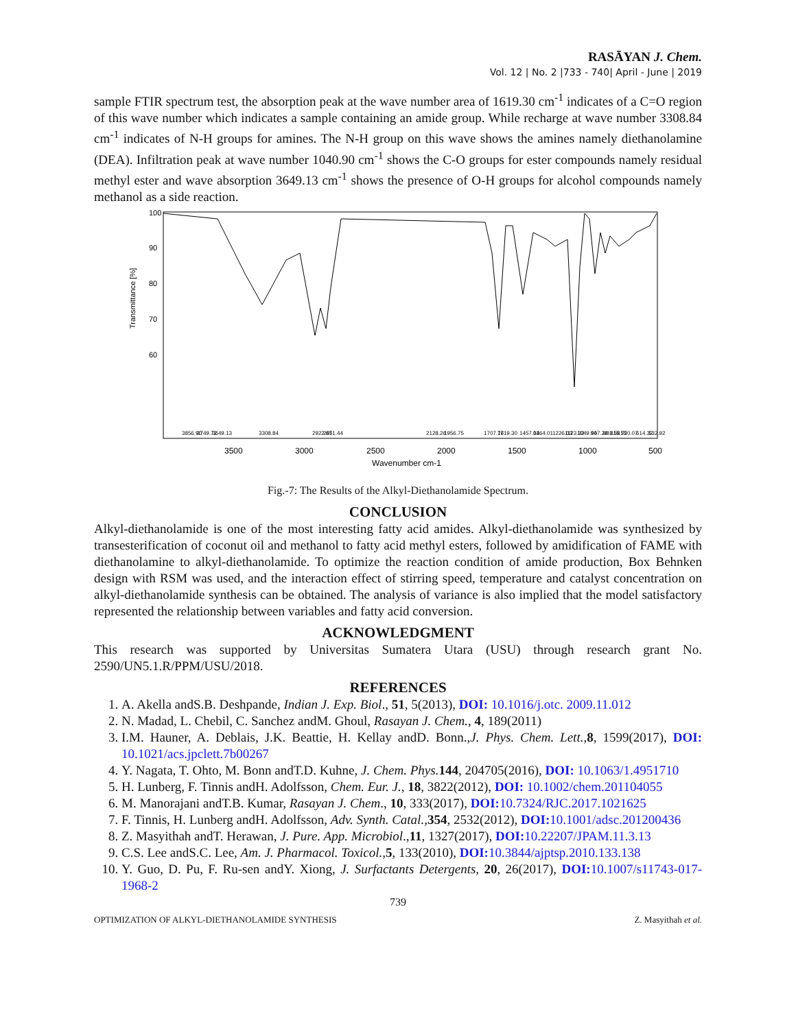RASĀYAN J. Chem.
Vol. 12 | No. 2 |733 - 740| April - June | 2019
sample FTIR spectrum test, the absorption peak at the wave number area of 1619.30 cm<sup>-1</sup> indicates of a C=O region of this wave number which indicates a sample containing an amide group. While recharge at wave number 3308.84 cm<sup>-1</sup> indicates of N-H groups for amines. The N-H group on this wave shows the amines namely diethanolamine (DEA). Infiltration peak at wave number 1040.90 cm<sup>-1</sup> shows the C-O groups for ester compounds namely residual methyl ester and wave absorption 3649.13 cm<sup>-1</sup> shows the presence of O-H groups for alcohol compounds namely methanol as a side reaction.
3500
3000
2500
2000
1500
1000
500
Wavenumber cm-1
100
90
80
70
60
Transmittance [%]
3856.90
3749.72
3649.13
3308.84
2922.67
2851.44
2128.26
1956.75
1707.77
1619.30
1457.04
1364.01
1226.03
1123.32
1049.90
947.24
881.58
815.55
720.07
614.32
532.92
Fig.-7: The Results of the Alkyl-Diethanolamide Spectrum.
CONCLUSION
Alkyl-diethanolamide is one of the most interesting fatty acid amides. Alkyl-diethanolamide was synthesized by transesterification of coconut oil and methanol to fatty acid methyl esters, followed by amidification of FAME with diethanolamine to alkyl-diethanolamide. To optimize the reaction condition of amide production, Box Behnken design with RSM was used, and the interaction effect of stirring speed, temperature and catalyst concentration on alkyl-diethanolamide synthesis can be obtained. The analysis of variance is also implied that the model satisfactory represented the relationship between variables and fatty acid conversion.
ACKNOWLEDGMENT
This research was supported by Universitas Sumatera Utara (USU) through research grant No. 2590/UN5.1.R/PPM/USU/2018.
REFERENCES
1. A. Akella andS.B. Deshpande, Indian J. Exp. Biol., 51, 5(2013), DOI: 10.1016/j.otc. 2009.11.012
2. N. Madad, L. Chebil, C. Sanchez andM. Ghoul, Rasayan J. Chem., 4, 189(2011)
3. I.M. Hauner, A. Deblais, J.K. Beattie, H. Kellay andD. Bonn.,J. Phys. Chem. Lett., 8, 1599(2017), DOI: 10.1021/acs.jpclett.7b00267
4. Y. Nagata, T. Ohto, M. Bonn andT.D. Kuhne, J. Chem. Phys. 144, 204705(2016), DOI: 10.1063/1.4951710
5. H. Lunberg, F. Tinnis andH. Adolfsson, Chem. Eur. J., 18, 3822(2012), DOI: 10.1002/chem.201104055
6. M. Manorajani andT.B. Kumar, Rasayan J. Chem., 10, 333(2017), DOI: 10.7324/RJC.2017.1021625
7. F. Tinnis, H. Lunberg andH. Adolfsson, Adv. Synth. Catal., 354, 2532(2012), DOI: 10.1001/adsc.201200436
8. Z. Masyithah andT. Herawan, J. Pure. App. Microbiol.,11, 1327(2017), DOI: 10.22207/JPAM.11.3.13
9. C.S. Lee andS.C. Lee, Am. J. Pharmacol. Toxicol.,5, 133(2010), DOI: 10.3844/ajptsp.2010.133.138
10. Y. Guo, D. Pu, F. Ru-sen andY. Xiong, J. Surfactants Detergents, 20, 26(2017), DOI: 10.1007/s11743-017-1968-2
739
OPTIMIZATION OF ALKYL-DIETHANOLAMIDE SYNTHESIS Z. Masyithah et al.